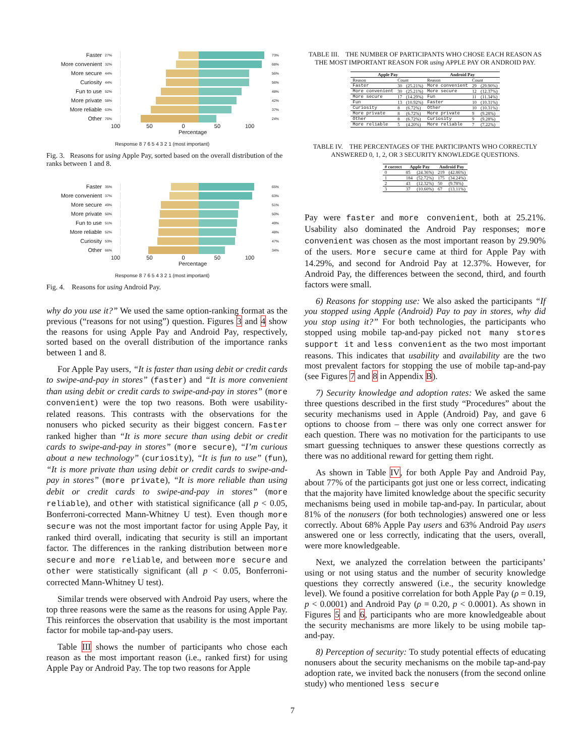Faster 27% 73%
More convenient 32% 68%
More secure 44% 56%
Curiosity 44% 56%
Fun to use 52% 48%
More private 58% 42%
More reliable 63% 37%
Other 76% 24%
100 50 0 50 100
Percentage
Response 8 7 6 5 4 3 2 1 (most important)
Fig. 3. Reasons for using Apple Pay, sorted based on the overall distribution of the ranks between 1 and 8.
Faster 35% 65%
More convenient 37% 63%
More secure 49% 51%
More private 50% 50%
Fun to use 51% 49%
More reliable 52% 48%
Curiosity 53% 47%
Other 66% 34%
100 50 0 50 100
Percentage
Response 8 7 6 5 4 3 2 1 (most important)
Fig. 4. Reasons for using Android Pay.
why do you use it?” We used the same option-ranking format as the previous (“reasons for not using”) question. Figures 3 and 4 show the reasons for using Apple Pay and Android Pay, respectively, sorted based on the overall distribution of the importance ranks between 1 and 8.
For Apple Pay users, “It is faster than using debit or credit cards to swipe-and-pay in stores” (faster) and “It is more convenient than using debit or credit cards to swipe-and-pay in stores” (more convenient) were the top two reasons. Both were usability-related reasons. This contrasts with the observations for the nonusers who picked security as their biggest concern. Faster ranked higher than “It is more secure than using debit or credit cards to swipe-and-pay in stores” (more secure), “I’m curious about a new technology” (curiosity), “It is fun to use” (fun), “It is more private than using debit or credit cards to swipe-and-pay in stores” (more private), “It is more reliable than using debit or credit cards to swipe-and-pay in stores” (more reliable), and other with statistical significance (all p < 0.05, Bonferroni-corrected Mann-Whitney U test). Even though more secure was not the most important factor for using Apple Pay, it ranked third overall, indicating that security is still an important factor. The differences in the ranking distribution between more secure and more reliable, and between more secure and other were statistically significant (all p < 0.05, Bonferroni-corrected Mann-Whitney U test).
Similar trends were observed with Android Pay users, where the top three reasons were the same as the reasons for using Apple Pay. This reinforces the observation that usability is the most important factor for mobile tap-and-pay users.
Table III shows the number of participants who chose each reason as the most important reason (i.e., ranked first) for using Apple Pay or Android Pay. The top two reasons for Apple
TABLE III. THE NUMBER OF PARTICIPANTS WHO CHOSE EACH REASON AS THE MOST IMPORTANT REASON FOR using APPLE PAY OR ANDROID PAY.
| Apple Pay | | | Android Pay | | |
| --- | --- | --- | --- | --- | --- |
| Reason | Count | | Reason | Count | |
| Faster | 30 | (25.21%) | More convenient | 29 | (29.90%) |
| More convenient | 30 | (25.21%) | More secure | 12 | (12.37%) |
| More secure | 17 | (14.29%) | Fun | 11 | (11.34%) |
| Fun | 13 | (10.92%) | Faster | 10 | (10.31%) |
| Curiosity | 8 | (6.72%) | Other | 10 | (10.31%) |
| More private | 8 | (6.72%) | More private | 9 | (9.28%) |
| Other | 8 | (6.72%) | Curiosity | 9 | (9.28%) |
| More reliable | 5 | (4.20%) | More reliable | 7 | (7.22%) |
TABLE IV. THE PERCENTAGES OF THE PARTICIPANTS WHO CORRECTLY ANSWERED 0, 1, 2, OR 3 SECURITY KNOWLEDGE QUESTIONS.
| # correct | Apple Pay | | Android Pay | |
| --- | --- | --- | --- | --- |
| 0 | 85 | (24.36%) | 219 | (42.86%) |
| 1 | 184 | (52.72%) | 175 | (34.24%) |
| 2 | 43 | (12.32%) | 50 | (9.78%) |
| 3 | 37 | (10.60%) | 67 | (13.11%) |
Pay were faster and more convenient, both at 25.21%. Usability also dominated the Android Pay responses; more convenient was chosen as the most important reason by 29.90% of the users. More secure came at third for Apple Pay with 14.29%, and second for Android Pay at 12.37%. However, for Android Pay, the differences between the second, third, and fourth factors were small.
6) Reasons for stopping use: We also asked the participants “If you stopped using Apple (Android) Pay to pay in stores, why did you stop using it?” For both technologies, the participants who stopped using mobile tap-and-pay picked not many stores support it and less convenient as the two most important reasons. This indicates that usability and availability are the two most prevalent factors for stopping the use of mobile tap-and-pay (see Figures 7 and 8 in Appendix B).
7) Security knowledge and adoption rates: We asked the same three questions described in the first study “Procedures” about the security mechanisms used in Apple (Android) Pay, and gave 6 options to choose from – there was only one correct answer for each question. There was no motivation for the participants to use smart guessing techniques to answer these questions correctly as there was no additional reward for getting them right.
As shown in Table IV, for both Apple Pay and Android Pay, about 77% of the participants got just one or less correct, indicating that the majority have limited knowledge about the specific security mechanisms being used in mobile tap-and-pay. In particular, about 81% of the nonusers (for both technologies) answered one or less correctly. About 68% Apple Pay users and 63% Android Pay users answered one or less correctly, indicating that the users, overall, were more knowledgeable.
Next, we analyzed the correlation between the participants’ using or not using status and the number of security knowledge questions they correctly answered (i.e., the security knowledge level). We found a positive correlation for both Apple Pay (ρ = 0.19, p < 0.0001) and Android Pay (ρ = 0.20, p < 0.0001). As shown in Figures 5 and 6, participants who are more knowledgeable about the security mechanisms are more likely to be using mobile tap-and-pay.
8) Perception of security: To study potential effects of educating nonusers about the security mechanisms on the mobile tap-and-pay adoption rate, we invited back the nonusers (from the second online study) who mentioned less secure
7